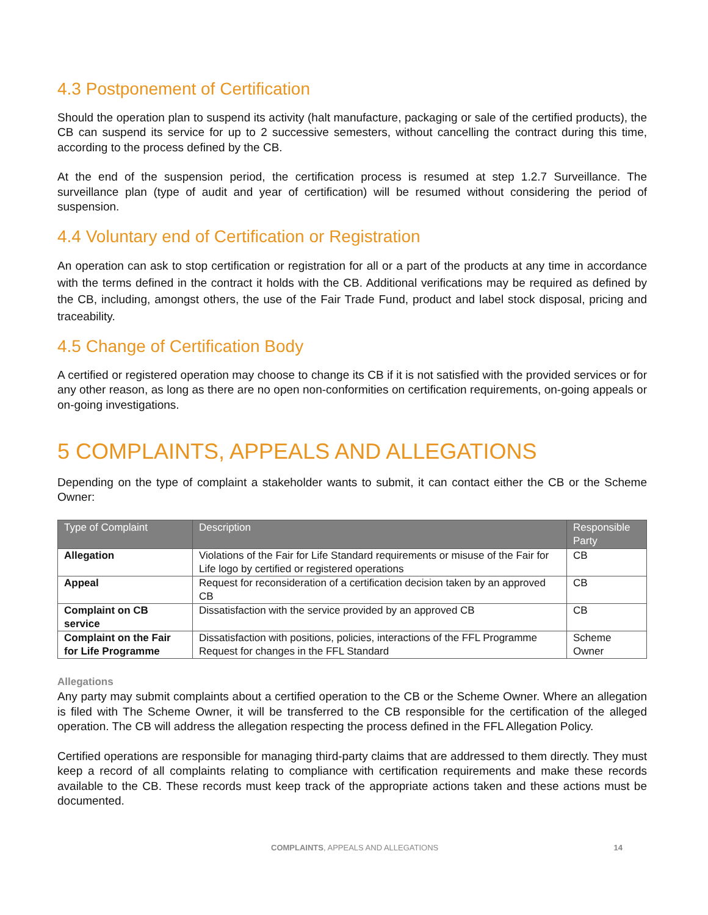4.3 Postponement of Certification
Should the operation plan to suspend its activity (halt manufacture, packaging or sale of the certified products), the CB can suspend its service for up to 2 successive semesters, without cancelling the contract during this time, according to the process defined by the CB.
At the end of the suspension period, the certification process is resumed at step 1.2.7 Surveillance. The surveillance plan (type of audit and year of certification) will be resumed without considering the period of suspension.
4.4 Voluntary end of Certification or Registration
An operation can ask to stop certification or registration for all or a part of the products at any time in accordance with the terms defined in the contract it holds with the CB. Additional verifications may be required as defined by the CB, including, amongst others, the use of the Fair Trade Fund, product and label stock disposal, pricing and traceability.
4.5 Change of Certification Body
A certified or registered operation may choose to change its CB if it is not satisfied with the provided services or for any other reason, as long as there are no open non-conformities on certification requirements, on-going appeals or on-going investigations.
5 COMPLAINTS, APPEALS AND ALLEGATIONS
Depending on the type of complaint a stakeholder wants to submit, it can contact either the CB or the Scheme Owner:
| Type of Complaint | Description | Responsible Party |
| --- | --- | --- |
| Allegation | Violations of the Fair for Life Standard requirements or misuse of the Fair for Life logo by certified or registered operations | CB |
| Appeal | Request for reconsideration of a certification decision taken by an approved CB | CB |
| Complaint on CB service | Dissatisfaction with the service provided by an approved CB | CB |
| Complaint on the Fair for Life Programme | Dissatisfaction with positions, policies, interactions of the FFL Programme Request for changes in the FFL Standard | Scheme Owner |
Allegations
Any party may submit complaints about a certified operation to the CB or the Scheme Owner. Where an allegation is filed with The Scheme Owner, it will be transferred to the CB responsible for the certification of the alleged operation. The CB will address the allegation respecting the process defined in the FFL Allegation Policy.
Certified operations are responsible for managing third-party claims that are addressed to them directly. They must keep a record of all complaints relating to compliance with certification requirements and make these records available to the CB. These records must keep track of the appropriate actions taken and these actions must be documented.
COMPLAINTS, APPEALS AND ALLEGATIONS 14